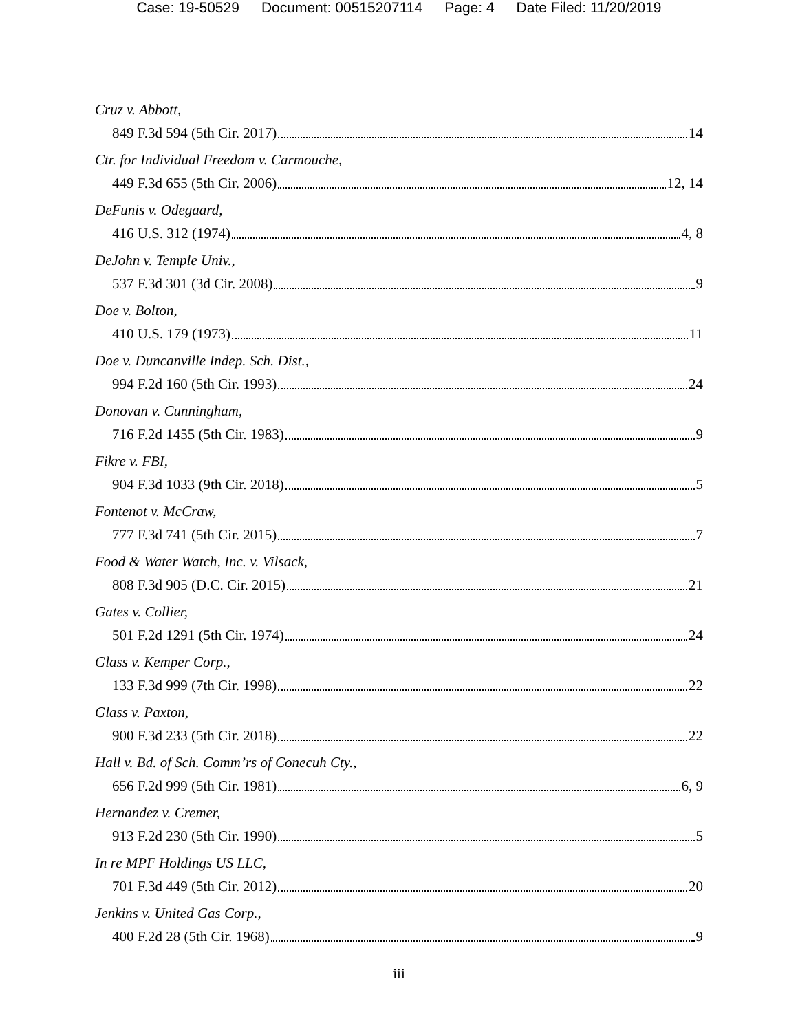Case: 19-50529 Document: 00515207114 Page: 4 Date Filed: 11/20/2019
Cruz v. Abbott,
849 F.3d 594 (5th Cir. 2017) 14
Ctr. for Individual Freedom v. Carmouche,
449 F.3d 655 (5th Cir. 2006) 12, 14
DeFunis v. Odegaard,
416 U.S. 312 (1974) 4, 8
DeJohn v. Temple Univ.,
537 F.3d 301 (3d Cir. 2008) 9
Doe v. Bolton,
410 U.S. 179 (1973) 11
Doe v. Duncanville Indep. Sch. Dist.,
994 F.2d 160 (5th Cir. 1993) 24
Donovan v. Cunningham,
716 F.2d 1455 (5th Cir. 1983) 9
Fikre v. FBI,
904 F.3d 1033 (9th Cir. 2018) 5
Fontenot v. McCraw,
777 F.3d 741 (5th Cir. 2015) 7
Food & Water Watch, Inc. v. Vilsack,
808 F.3d 905 (D.C. Cir. 2015) 21
Gates v. Collier,
501 F.2d 1291 (5th Cir. 1974) 24
Glass v. Kemper Corp.,
133 F.3d 999 (7th Cir. 1998) 22
Glass v. Paxton,
900 F.3d 233 (5th Cir. 2018) 22
Hall v. Bd. of Sch. Comm’rs of Conecuh Cty.,
656 F.2d 999 (5th Cir. 1981) 6, 9
Hernandez v. Cremer,
913 F.2d 230 (5th Cir. 1990) 5
In re MPF Holdings US LLC,
701 F.3d 449 (5th Cir. 2012) 20
Jenkins v. United Gas Corp.,
400 F.2d 28 (5th Cir. 1968) 9
iii